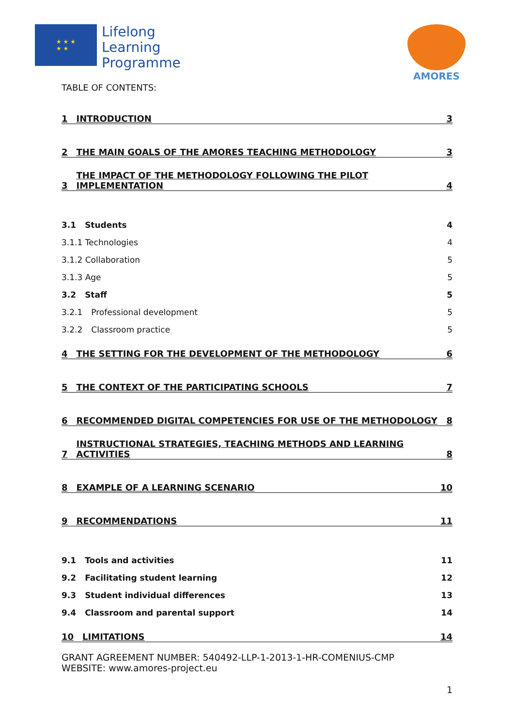★ ★ ★
★ ★
Lifelong
Learning
Programme
AMORES
TABLE OF CONTENTS:
1 INTRODUCTION 3
2 THE MAIN GOALS OF THE AMORES TEACHING METHODOLOGY 3
3 THE IMPACT OF THE METHODOLOGY FOLLOWING THE PILOT IMPLEMENTATION 4
3.1 Students 4
3.1.1 Technologies 4
3.1.2 Collaboration 5
3.1.3 Age 5
3.2 Staff 5
3.2.1 Professional development 5
3.2.2 Classroom practice 5
4 THE SETTING FOR THE DEVELOPMENT OF THE METHODOLOGY 6
5 THE CONTEXT OF THE PARTICIPATING SCHOOLS 7
6 RECOMMENDED DIGITAL COMPETENCIES FOR USE OF THE METHODOLOGY 8
7 INSTRUCTIONAL STRATEGIES, TEACHING METHODS AND LEARNING ACTIVITIES 8
8 EXAMPLE OF A LEARNING SCENARIO 10
9 RECOMMENDATIONS 11
9.1 Tools and activities 11
9.2 Facilitating student learning 12
9.3 Student individual differences 13
9.4 Classroom and parental support 14
10 LIMITATIONS 14
GRANT AGREEMENT NUMBER: 540492-LLP-1-2013-1-HR-COMENIUS-CMP
WEBSITE: www.amores-project.eu
1